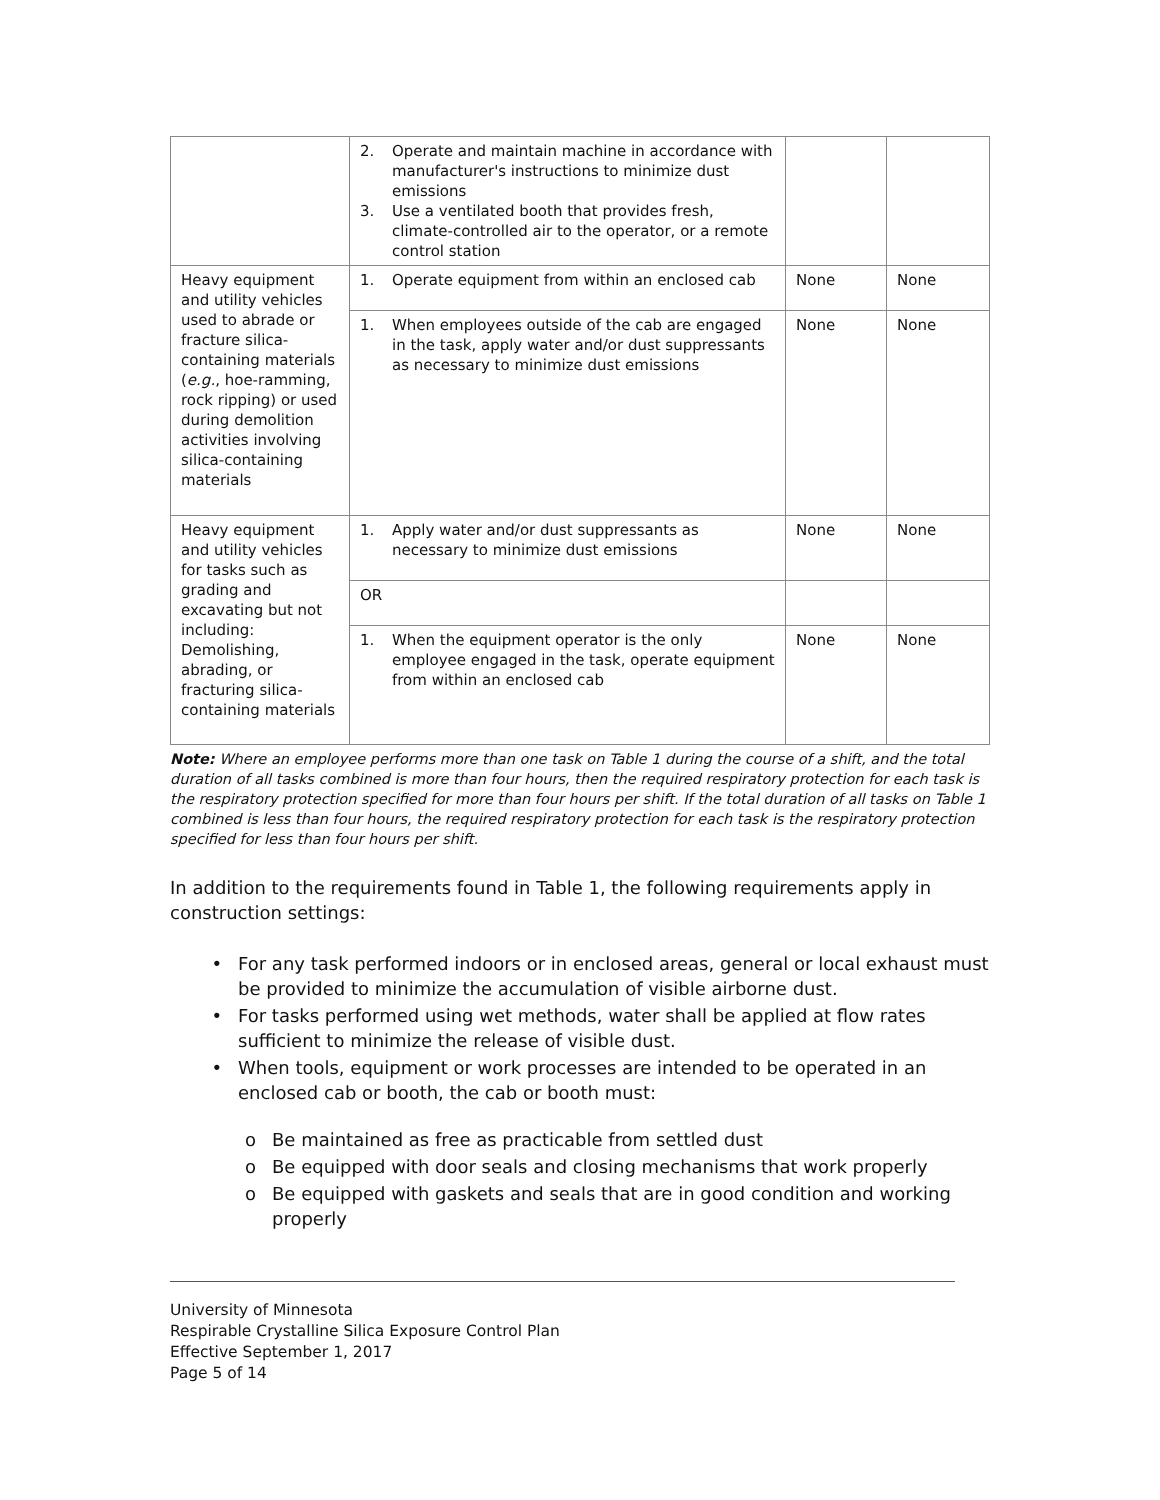| | 2. Operate and maintain machine in accordance with manufacturer's instructions to minimize dust emissions 3. Use a ventilated booth that provides fresh, climate-controlled air to the operator, or a remote control station | | |
| Heavy equipment and utility vehicles used to abrade or fracture silica-containing materials ( e.g. , hoe-ramming, rock ripping) or used during demolition activities involving silica-containing materials | 1. Operate equipment from within an enclosed cab | None | None |
| | 1. When employees outside of the cab are engaged in the task, apply water and/or dust suppressants as necessary to minimize dust emissions | None | None |
| Heavy equipment and utility vehicles for tasks such as grading and excavating but not including: Demolishing, abrading, or fracturing silica-containing materials | 1. Apply water and/or dust suppressants as necessary to minimize dust emissions | None | None |
| | OR | | |
| | 1. When the equipment operator is the only employee engaged in the task, operate equipment from within an enclosed cab | None | None |
Note: Where an employee performs more than one task on Table 1 during the course of a shift, and the total duration of all tasks combined is more than four hours, then the required respiratory protection for each task is the respiratory protection specified for more than four hours per shift. If the total duration of all tasks on Table 1 combined is less than four hours, the required respiratory protection for each task is the respiratory protection specified for less than four hours per shift.
In addition to the requirements found in Table 1, the following requirements apply in construction settings:
• For any task performed indoors or in enclosed areas, general or local exhaust must be provided to minimize the accumulation of visible airborne dust.
• For tasks performed using wet methods, water shall be applied at flow rates sufficient to minimize the release of visible dust.
• When tools, equipment or work processes are intended to be operated in an enclosed cab or booth, the cab or booth must:
o Be maintained as free as practicable from settled dust
o Be equipped with door seals and closing mechanisms that work properly
o Be equipped with gaskets and seals that are in good condition and working properly
University of Minnesota
Respirable Crystalline Silica Exposure Control Plan
Effective September 1, 2017
Page 5 of 14